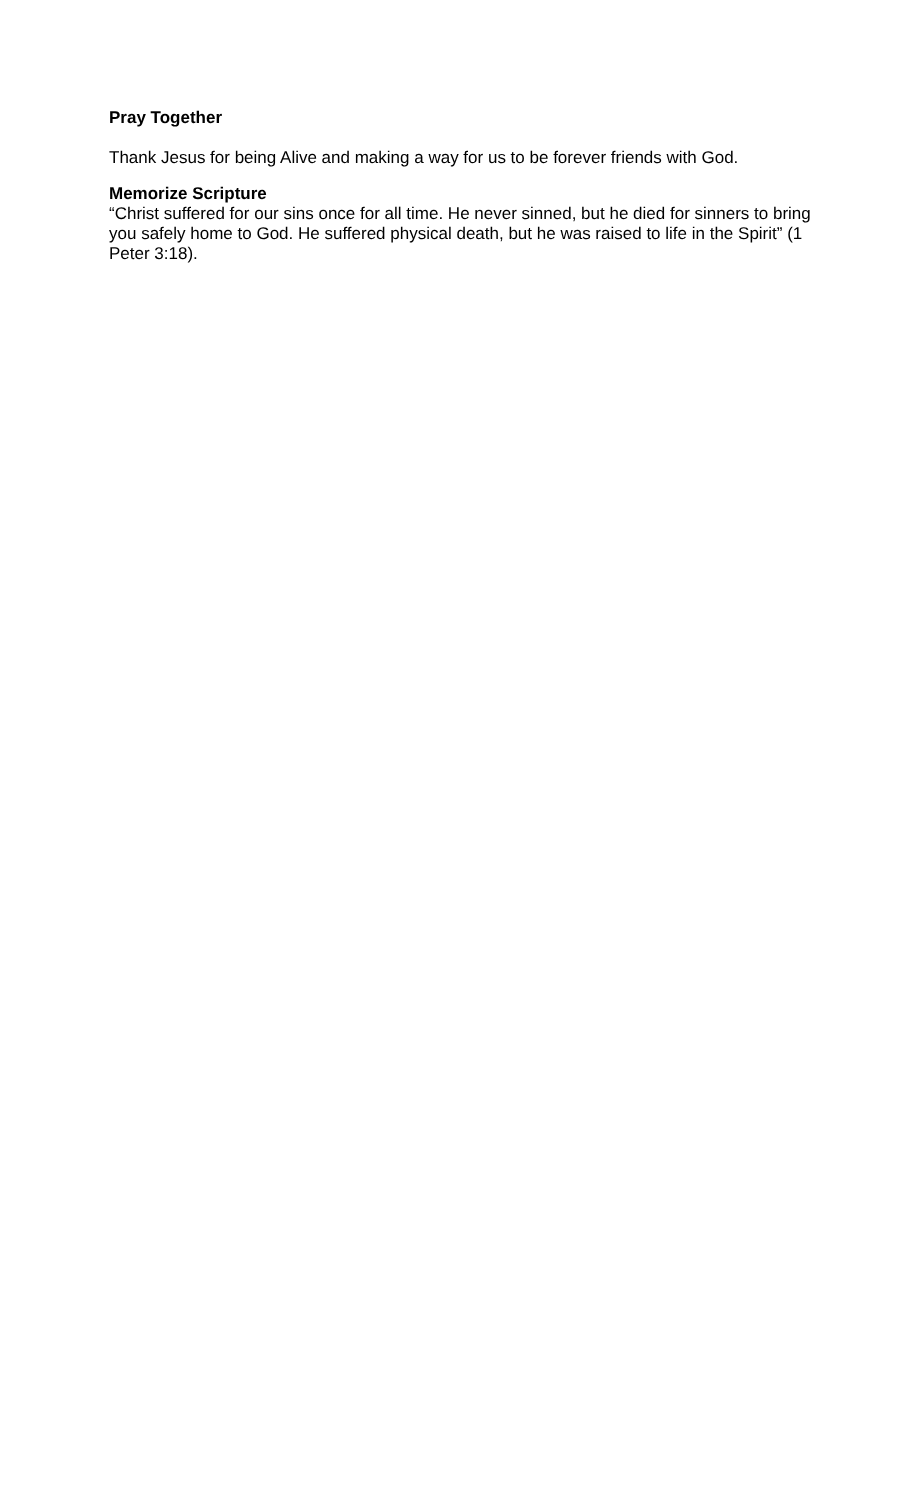Pray Together
Thank Jesus for being Alive and making a way for us to be forever friends with God.
Memorize Scripture
“Christ suffered for our sins once for all time. He never sinned, but he died for sinners to bring you safely home to God. He suffered physical death, but he was raised to life in the Spirit” (1 Peter 3:18).